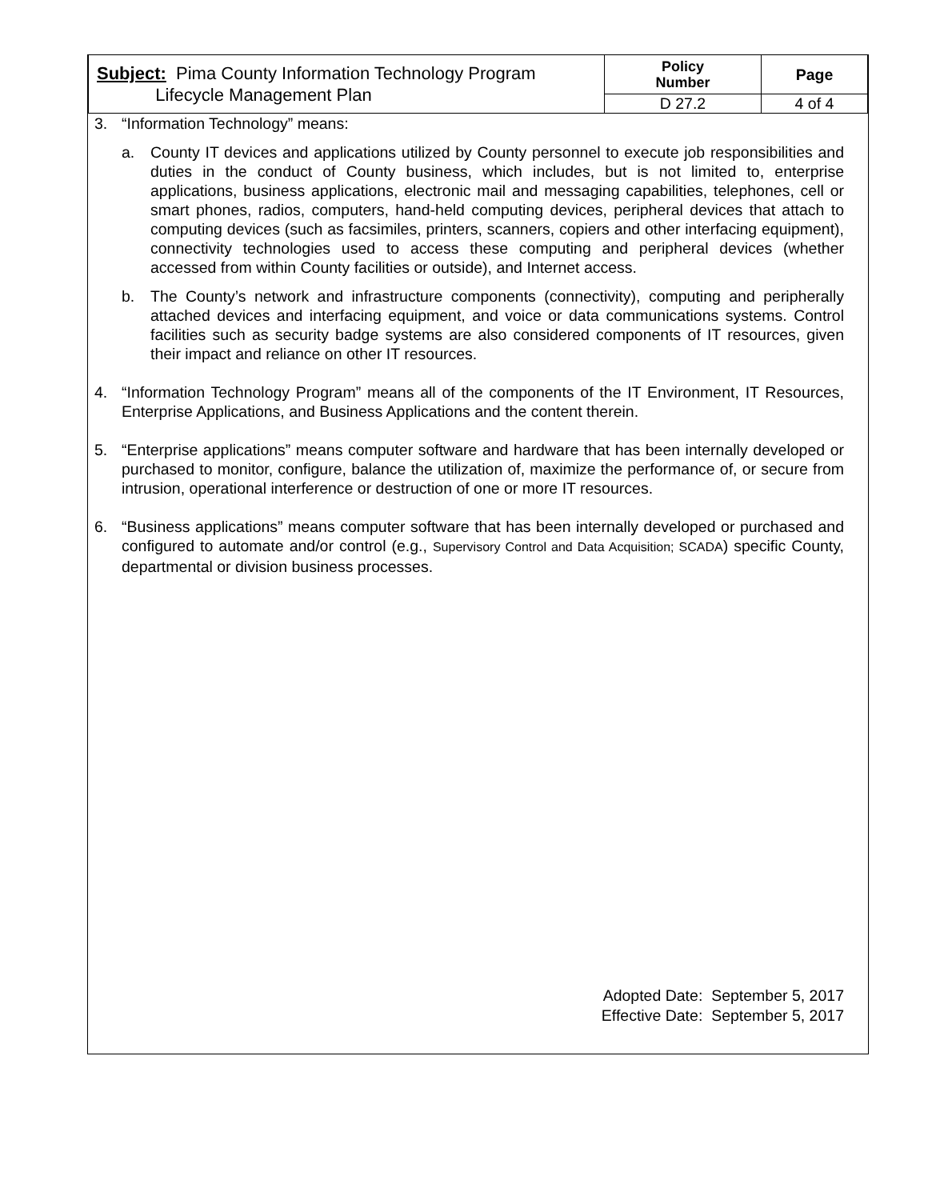| Subject: Pima County Information Technology Program Lifecycle Management Plan | Policy Number | Page |
| | D 27.2 | 4 of 4 |
3. “Information Technology” means:
a. County IT devices and applications utilized by County personnel to execute job responsibilities and duties in the conduct of County business, which includes, but is not limited to, enterprise applications, business applications, electronic mail and messaging capabilities, telephones, cell or smart phones, radios, computers, hand-held computing devices, peripheral devices that attach to computing devices (such as facsimiles, printers, scanners, copiers and other interfacing equipment), connectivity technologies used to access these computing and peripheral devices (whether accessed from within County facilities or outside), and Internet access.
b. The County’s network and infrastructure components (connectivity), computing and peripherally attached devices and interfacing equipment, and voice or data communications systems. Control facilities such as security badge systems are also considered components of IT resources, given their impact and reliance on other IT resources.
4. “Information Technology Program” means all of the components of the IT Environment, IT Resources, Enterprise Applications, and Business Applications and the content therein.
5. “Enterprise applications” means computer software and hardware that has been internally developed or purchased to monitor, configure, balance the utilization of, maximize the performance of, or secure from intrusion, operational interference or destruction of one or more IT resources.
6. “Business applications” means computer software that has been internally developed or purchased and configured to automate and/or control (e.g., Supervisory Control and Data Acquisition; SCADA) specific County, departmental or division business processes.
Adopted Date: September 5, 2017
Effective Date: September 5, 2017